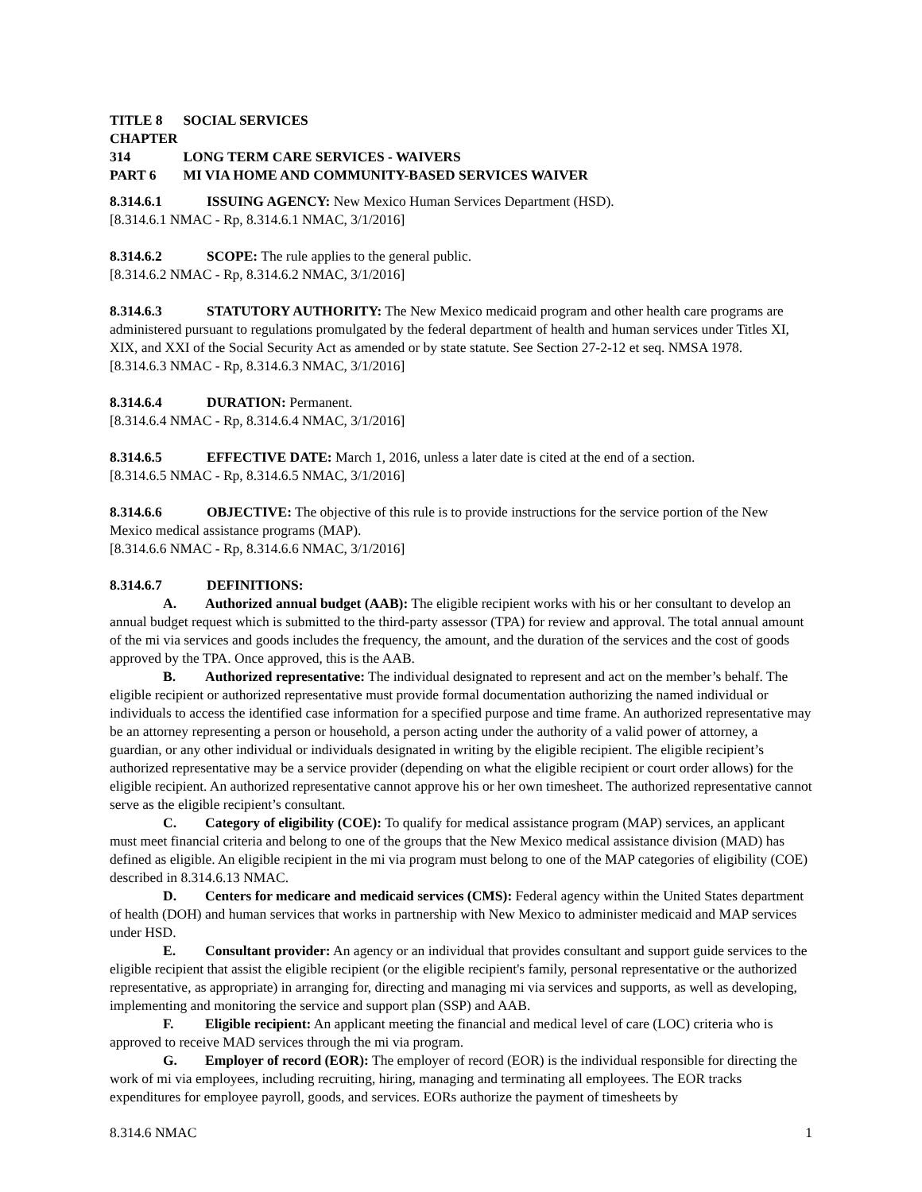TITLE 8 SOCIAL SERVICES
CHAPTER 314 LONG TERM CARE SERVICES - WAIVERS
PART 6 MI VIA HOME AND COMMUNITY-BASED SERVICES WAIVER
8.314.6.1 ISSUING AGENCY: New Mexico Human Services Department (HSD).
[8.314.6.1 NMAC - Rp, 8.314.6.1 NMAC, 3/1/2016]
8.314.6.2 SCOPE: The rule applies to the general public.
[8.314.6.2 NMAC - Rp, 8.314.6.2 NMAC, 3/1/2016]
8.314.6.3 STATUTORY AUTHORITY: The New Mexico medicaid program and other health care programs are administered pursuant to regulations promulgated by the federal department of health and human services under Titles XI, XIX, and XXI of the Social Security Act as amended or by state statute. See Section 27-2-12 et seq. NMSA 1978.
[8.314.6.3 NMAC - Rp, 8.314.6.3 NMAC, 3/1/2016]
8.314.6.4 DURATION: Permanent.
[8.314.6.4 NMAC - Rp, 8.314.6.4 NMAC, 3/1/2016]
8.314.6.5 EFFECTIVE DATE: March 1, 2016, unless a later date is cited at the end of a section.
[8.314.6.5 NMAC - Rp, 8.314.6.5 NMAC, 3/1/2016]
8.314.6.6 OBJECTIVE: The objective of this rule is to provide instructions for the service portion of the New Mexico medical assistance programs (MAP).
[8.314.6.6 NMAC - Rp, 8.314.6.6 NMAC, 3/1/2016]
8.314.6.7 DEFINITIONS:
A. Authorized annual budget (AAB): The eligible recipient works with his or her consultant to develop an annual budget request which is submitted to the third-party assessor (TPA) for review and approval. The total annual amount of the mi via services and goods includes the frequency, the amount, and the duration of the services and the cost of goods approved by the TPA. Once approved, this is the AAB.
B. Authorized representative: The individual designated to represent and act on the member’s behalf. The eligible recipient or authorized representative must provide formal documentation authorizing the named individual or individuals to access the identified case information for a specified purpose and time frame. An authorized representative may be an attorney representing a person or household, a person acting under the authority of a valid power of attorney, a guardian, or any other individual or individuals designated in writing by the eligible recipient. The eligible recipient’s authorized representative may be a service provider (depending on what the eligible recipient or court order allows) for the eligible recipient. An authorized representative cannot approve his or her own timesheet. The authorized representative cannot serve as the eligible recipient’s consultant.
C. Category of eligibility (COE): To qualify for medical assistance program (MAP) services, an applicant must meet financial criteria and belong to one of the groups that the New Mexico medical assistance division (MAD) has defined as eligible. An eligible recipient in the mi via program must belong to one of the MAP categories of eligibility (COE) described in 8.314.6.13 NMAC.
D. Centers for medicare and medicaid services (CMS): Federal agency within the United States department of health (DOH) and human services that works in partnership with New Mexico to administer medicaid and MAP services under HSD.
E. Consultant provider: An agency or an individual that provides consultant and support guide services to the eligible recipient that assist the eligible recipient (or the eligible recipient's family, personal representative or the authorized representative, as appropriate) in arranging for, directing and managing mi via services and supports, as well as developing, implementing and monitoring the service and support plan (SSP) and AAB.
F. Eligible recipient: An applicant meeting the financial and medical level of care (LOC) criteria who is approved to receive MAD services through the mi via program.
G. Employer of record (EOR): The employer of record (EOR) is the individual responsible for directing the work of mi via employees, including recruiting, hiring, managing and terminating all employees. The EOR tracks expenditures for employee payroll, goods, and services. EORs authorize the payment of timesheets by
8.314.6 NMAC 1